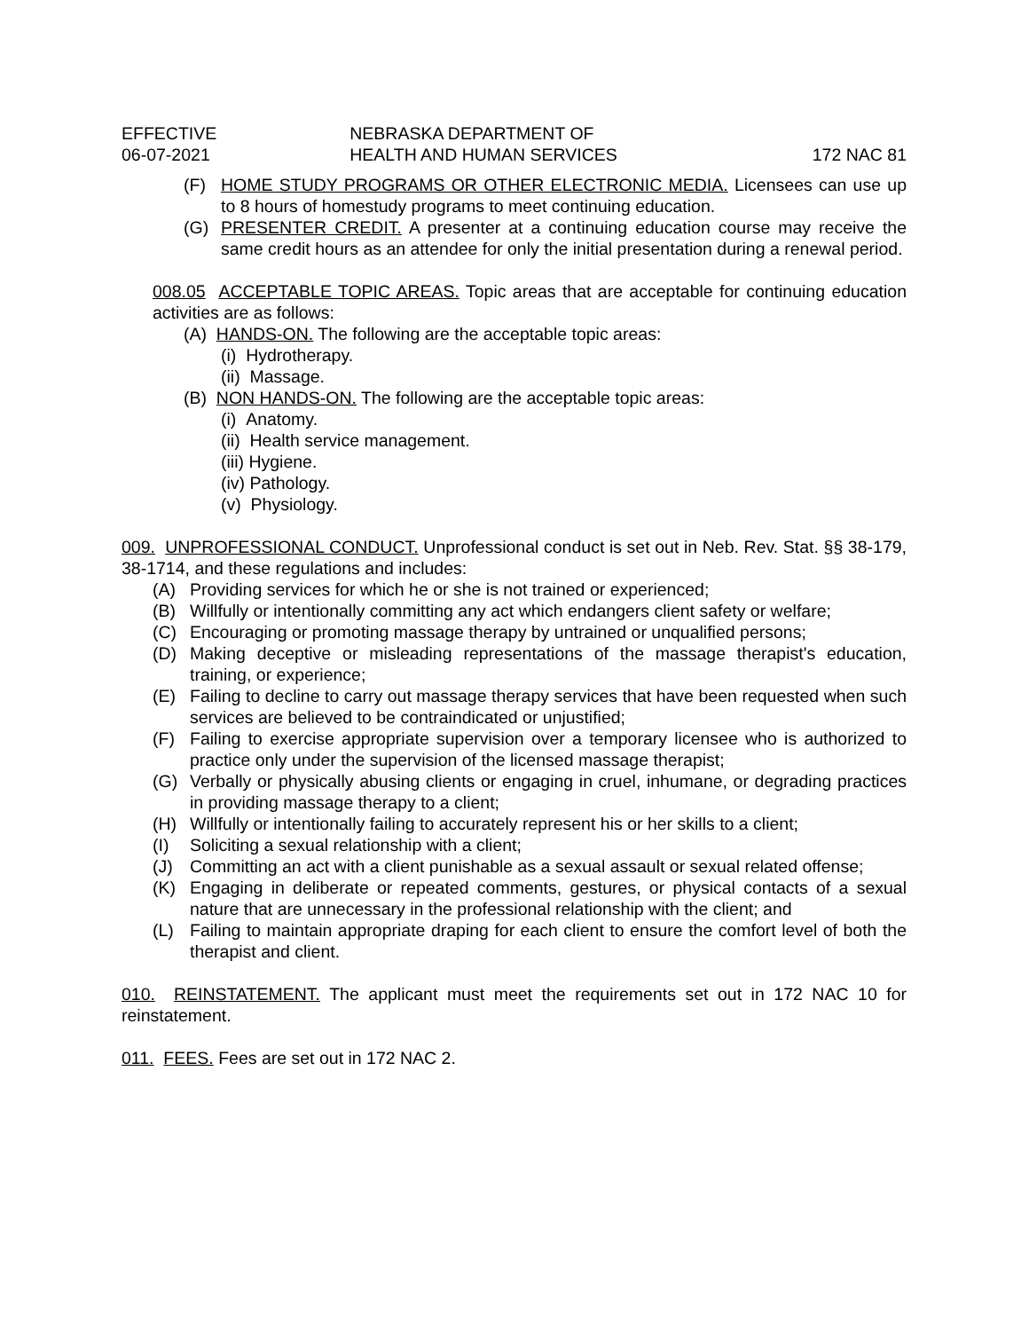EFFECTIVE
06-07-2021
NEBRASKA DEPARTMENT OF
HEALTH AND HUMAN SERVICES
172 NAC 81
(F) HOME STUDY PROGRAMS OR OTHER ELECTRONIC MEDIA. Licensees can use up to 8 hours of homestudy programs to meet continuing education.
(G) PRESENTER CREDIT. A presenter at a continuing education course may receive the same credit hours as an attendee for only the initial presentation during a renewal period.
008.05 ACCEPTABLE TOPIC AREAS. Topic areas that are acceptable for continuing education activities are as follows:
(A) HANDS-ON. The following are the acceptable topic areas:
(i) Hydrotherapy.
(ii) Massage.
(B) NON HANDS-ON. The following are the acceptable topic areas:
(i) Anatomy.
(ii) Health service management.
(iii) Hygiene.
(iv) Pathology.
(v) Physiology.
009. UNPROFESSIONAL CONDUCT. Unprofessional conduct is set out in Neb. Rev. Stat. §§ 38-179, 38-1714, and these regulations and includes:
(A) Providing services for which he or she is not trained or experienced;
(B) Willfully or intentionally committing any act which endangers client safety or welfare;
(C) Encouraging or promoting massage therapy by untrained or unqualified persons;
(D) Making deceptive or misleading representations of the massage therapist's education, training, or experience;
(E) Failing to decline to carry out massage therapy services that have been requested when such services are believed to be contraindicated or unjustified;
(F) Failing to exercise appropriate supervision over a temporary licensee who is authorized to practice only under the supervision of the licensed massage therapist;
(G) Verbally or physically abusing clients or engaging in cruel, inhumane, or degrading practices in providing massage therapy to a client;
(H) Willfully or intentionally failing to accurately represent his or her skills to a client;
(I) Soliciting a sexual relationship with a client;
(J) Committing an act with a client punishable as a sexual assault or sexual related offense;
(K) Engaging in deliberate or repeated comments, gestures, or physical contacts of a sexual nature that are unnecessary in the professional relationship with the client; and
(L) Failing to maintain appropriate draping for each client to ensure the comfort level of both the therapist and client.
010. REINSTATEMENT. The applicant must meet the requirements set out in 172 NAC 10 for reinstatement.
011. FEES. Fees are set out in 172 NAC 2.